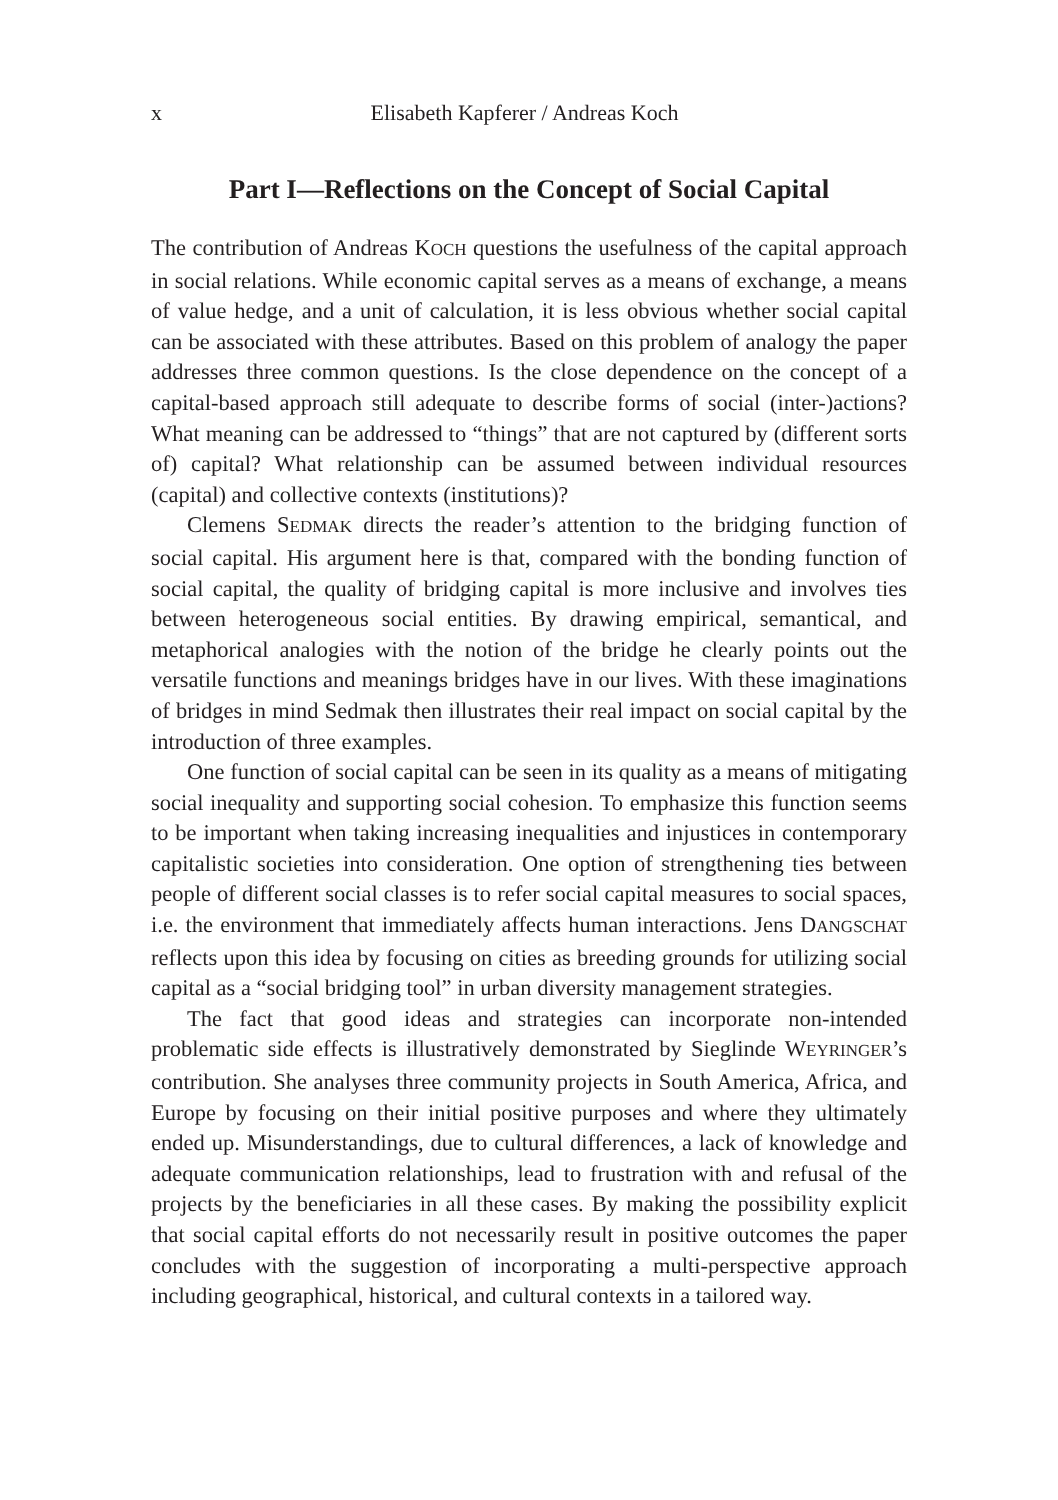x Elisabeth Kapferer / Andreas Koch
Part I—Reflections on the Concept of Social Capital
The contribution of Andreas KOCH questions the usefulness of the capital approach in social relations. While economic capital serves as a means of exchange, a means of value hedge, and a unit of calculation, it is less obvious whether social capital can be associated with these attributes. Based on this problem of analogy the paper addresses three common questions. Is the close dependence on the concept of a capital-based approach still adequate to describe forms of social (inter-)actions? What meaning can be addressed to “things” that are not captured by (different sorts of) capital? What relationship can be assumed between individual resources (capital) and collective contexts (institutions)?
Clemens SEDMAK directs the reader’s attention to the bridging function of social capital. His argument here is that, compared with the bonding function of social capital, the quality of bridging capital is more inclusive and involves ties between heterogeneous social entities. By drawing empirical, semantical, and metaphorical analogies with the notion of the bridge he clearly points out the versatile functions and meanings bridges have in our lives. With these imaginations of bridges in mind Sedmak then illustrates their real impact on social capital by the introduction of three examples.
One function of social capital can be seen in its quality as a means of mitigating social inequality and supporting social cohesion. To emphasize this function seems to be important when taking increasing inequalities and injustices in contemporary capitalistic societies into consideration. One option of strengthening ties between people of different social classes is to refer social capital measures to social spaces, i.e. the environment that immediately affects human interactions. Jens DANGSCHAT reflects upon this idea by focusing on cities as breeding grounds for utilizing social capital as a “social bridging tool” in urban diversity management strategies.
The fact that good ideas and strategies can incorporate non-intended problematic side effects is illustratively demonstrated by Sieglinde WEYRINGER’s contribution. She analyses three community projects in South America, Africa, and Europe by focusing on their initial positive purposes and where they ultimately ended up. Misunderstandings, due to cultural differences, a lack of knowledge and adequate communication relationships, lead to frustration with and refusal of the projects by the beneficiaries in all these cases. By making the possibility explicit that social capital efforts do not necessarily result in positive outcomes the paper concludes with the suggestion of incorporating a multi-perspective approach including geographical, historical, and cultural contexts in a tailored way.